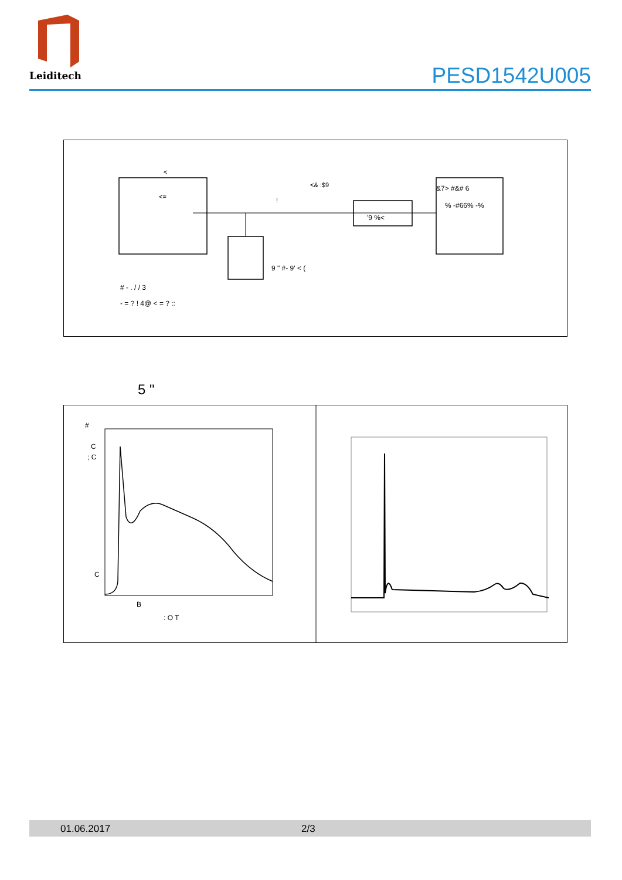Leiditech
PESD1542U005
<
<=
<& :$9
!
&7> #&# 6
% -#66% -%
'9 %<
9 " #- 9' < (
# - . / / 3
- = ? ! 4@ < = ? ::
5 "
#
C
; C
C
B
: O T
01.06.2017 2/3